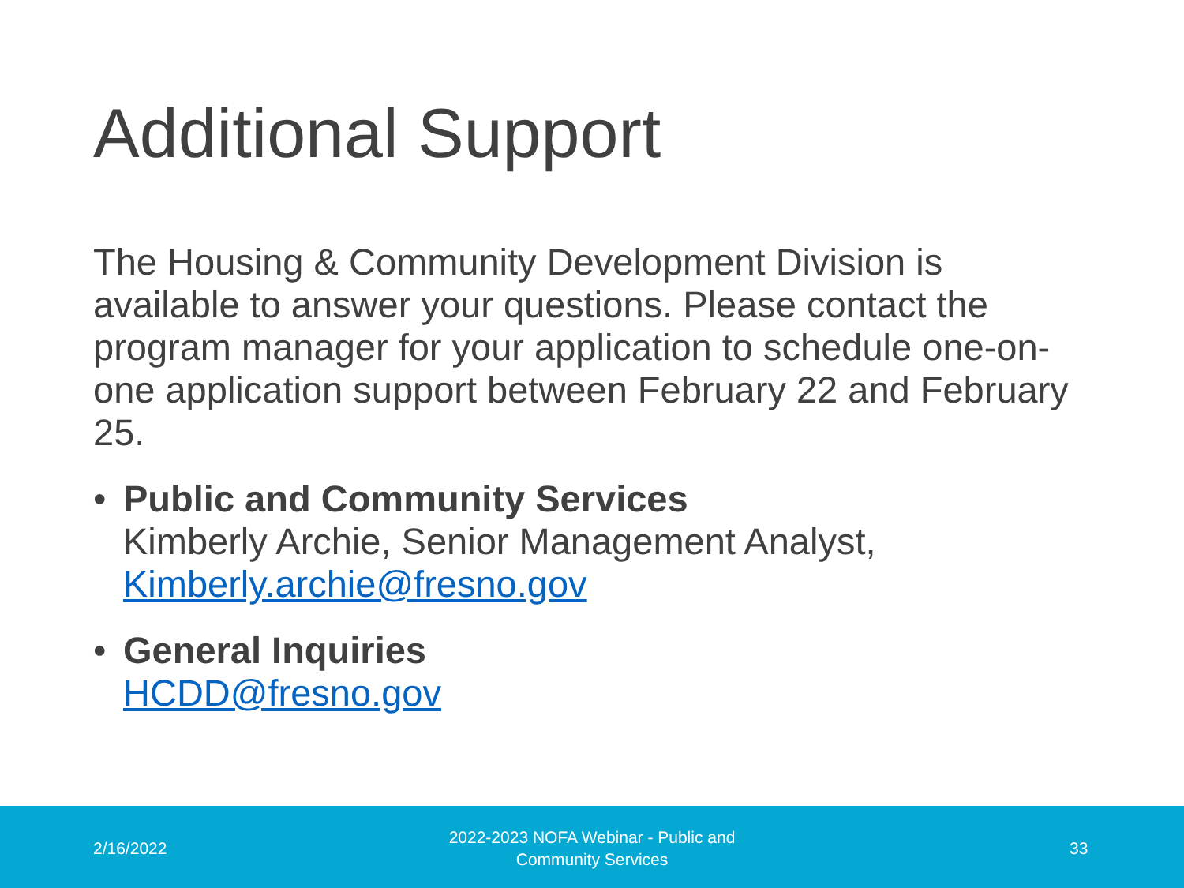Additional Support
The Housing & Community Development Division is available to answer your questions. Please contact the program manager for your application to schedule one-on-one application support between February 22 and February 25.
• Public and Community Services
Kimberly Archie, Senior Management Analyst, Kimberly.archie@fresno.gov
• General Inquiries
HCDD@fresno.gov
2/16/2022
2022-2023 NOFA Webinar - Public and Community Services
33